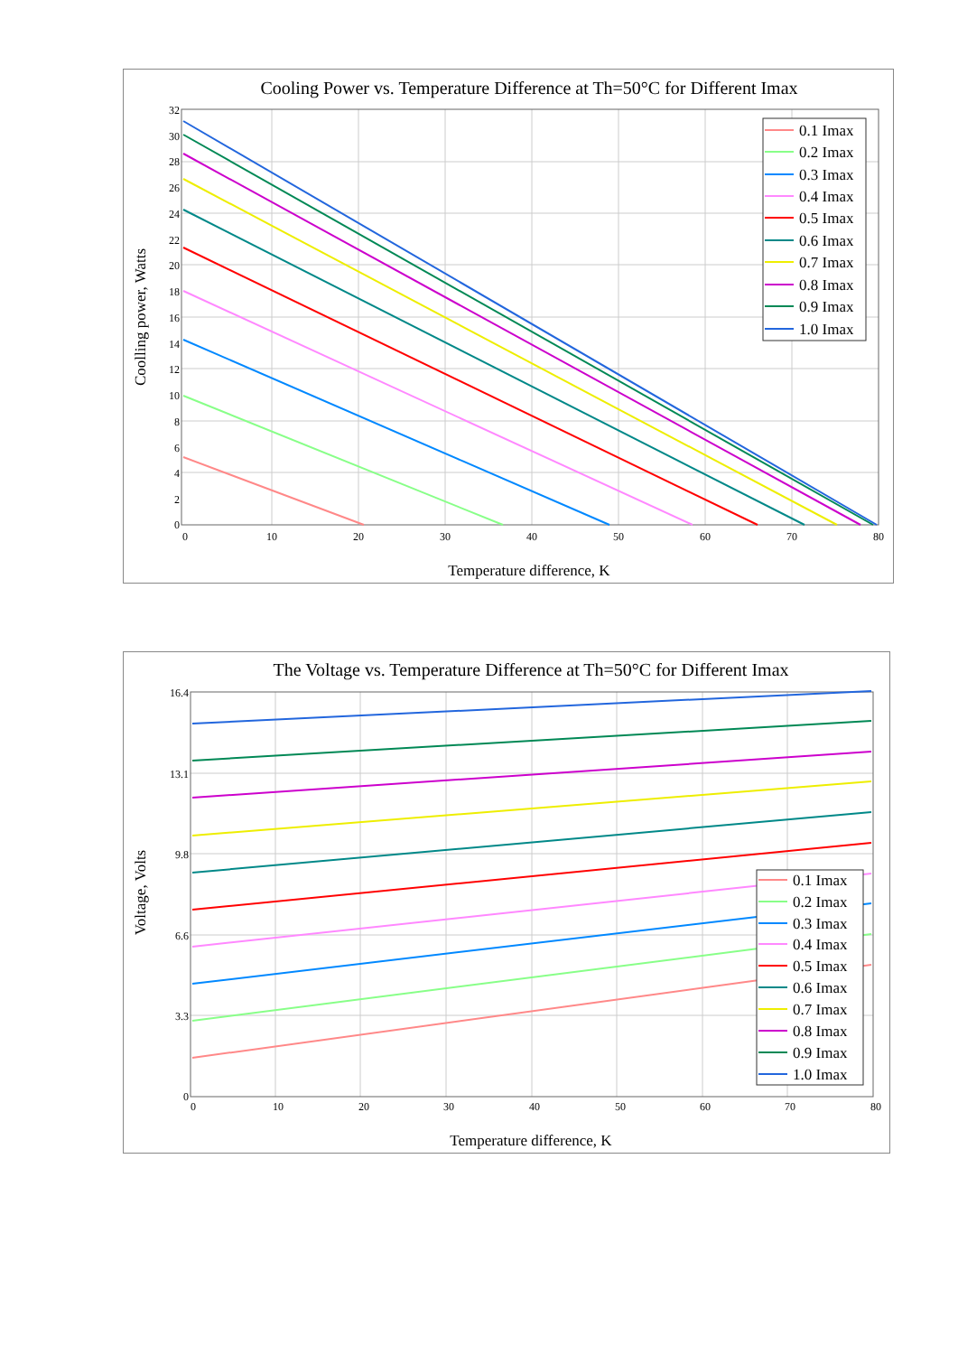Cooling Power vs. Temperature Difference at Th=50°C for Different Imax
0
2
4
6
8
10
12
14
16
18
20
22
24
26
28
30
32
0
10
20
30
40
50
60
70
80
Temperature difference, K
Coolling power, Watts
0.1 Imax
0.2 Imax
0.3 Imax
0.4 Imax
0.5 Imax
0.6 Imax
0.7 Imax
0.8 Imax
0.9 Imax
1.0 Imax
The Voltage vs. Temperature Difference at Th=50°C for Different Imax
0
3.3
6.6
9.8
13.1
16.4
0
10
20
30
40
50
60
70
80
Temperature difference, K
Voltage, Volts
0.1 Imax
0.2 Imax
0.3 Imax
0.4 Imax
0.5 Imax
0.6 Imax
0.7 Imax
0.8 Imax
0.9 Imax
1.0 Imax